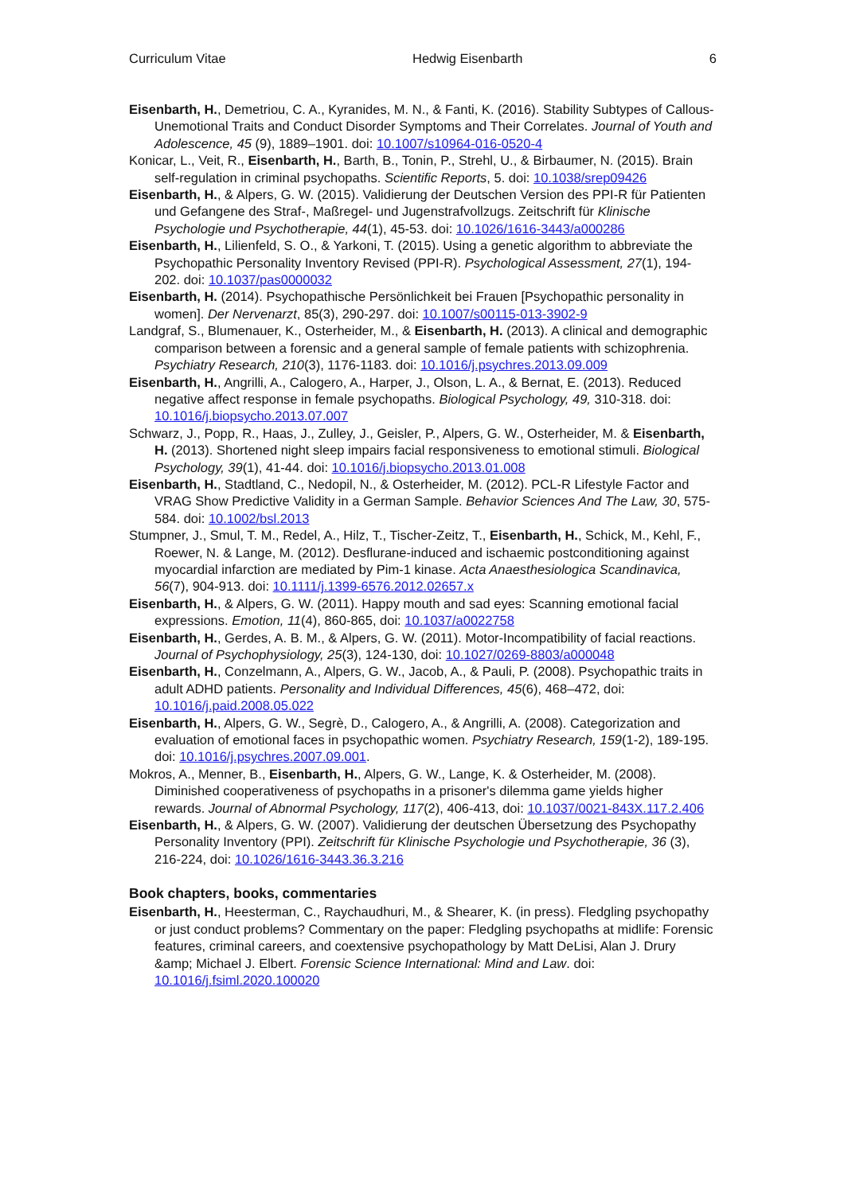Curriculum Vitae Hedwig Eisenbarth 6
Eisenbarth, H., Demetriou, C. A., Kyranides, M. N., & Fanti, K. (2016). Stability Subtypes of Callous-Unemotional Traits and Conduct Disorder Symptoms and Their Correlates. Journal of Youth and Adolescence, 45 (9), 1889–1901. doi: 10.1007/s10964-016-0520-4
Konicar, L., Veit, R., Eisenbarth, H., Barth, B., Tonin, P., Strehl, U., & Birbaumer, N. (2015). Brain self-regulation in criminal psychopaths. Scientific Reports, 5. doi: 10.1038/srep09426
Eisenbarth, H., & Alpers, G. W. (2015). Validierung der Deutschen Version des PPI-R für Patienten und Gefangene des Straf-, Maßregel- und Jugenstrafvollzugs. Zeitschrift für Klinische Psychologie und Psychotherapie, 44(1), 45-53. doi: 10.1026/1616-3443/a000286
Eisenbarth, H., Lilienfeld, S. O., & Yarkoni, T. (2015). Using a genetic algorithm to abbreviate the Psychopathic Personality Inventory Revised (PPI-R). Psychological Assessment, 27(1), 194-202. doi: 10.1037/pas0000032
Eisenbarth, H. (2014). Psychopathische Persönlichkeit bei Frauen [Psychopathic personality in women]. Der Nervenarzt, 85(3), 290-297. doi: 10.1007/s00115-013-3902-9
Landgraf, S., Blumenauer, K., Osterheider, M., & Eisenbarth, H. (2013). A clinical and demographic comparison between a forensic and a general sample of female patients with schizophrenia. Psychiatry Research, 210(3), 1176-1183. doi: 10.1016/j.psychres.2013.09.009
Eisenbarth, H., Angrilli, A., Calogero, A., Harper, J., Olson, L. A., & Bernat, E. (2013). Reduced negative affect response in female psychopaths. Biological Psychology, 49, 310-318. doi: 10.1016/j.biopsycho.2013.07.007
Schwarz, J., Popp, R., Haas, J., Zulley, J., Geisler, P., Alpers, G. W., Osterheider, M. & Eisenbarth, H. (2013). Shortened night sleep impairs facial responsiveness to emotional stimuli. Biological Psychology, 39(1), 41-44. doi: 10.1016/j.biopsycho.2013.01.008
Eisenbarth, H., Stadtland, C., Nedopil, N., & Osterheider, M. (2012). PCL-R Lifestyle Factor and VRAG Show Predictive Validity in a German Sample. Behavior Sciences And The Law, 30, 575-584. doi: 10.1002/bsl.2013
Stumpner, J., Smul, T. M., Redel, A., Hilz, T., Tischer-Zeitz, T., Eisenbarth, H., Schick, M., Kehl, F., Roewer, N. & Lange, M. (2012). Desflurane-induced and ischaemic postconditioning against myocardial infarction are mediated by Pim-1 kinase. Acta Anaesthesiologica Scandinavica, 56(7), 904-913. doi: 10.1111/j.1399-6576.2012.02657.x
Eisenbarth, H., & Alpers, G. W. (2011). Happy mouth and sad eyes: Scanning emotional facial expressions. Emotion, 11(4), 860-865, doi: 10.1037/a0022758
Eisenbarth, H., Gerdes, A. B. M., & Alpers, G. W. (2011). Motor-Incompatibility of facial reactions. Journal of Psychophysiology, 25(3), 124-130, doi: 10.1027/0269-8803/a000048
Eisenbarth, H., Conzelmann, A., Alpers, G. W., Jacob, A., & Pauli, P. (2008). Psychopathic traits in adult ADHD patients. Personality and Individual Differences, 45(6), 468–472, doi: 10.1016/j.paid.2008.05.022
Eisenbarth, H., Alpers, G. W., Segrè, D., Calogero, A., & Angrilli, A. (2008). Categorization and evaluation of emotional faces in psychopathic women. Psychiatry Research, 159(1-2), 189-195. doi: 10.1016/j.psychres.2007.09.001.
Mokros, A., Menner, B., Eisenbarth, H., Alpers, G. W., Lange, K. & Osterheider, M. (2008). Diminished cooperativeness of psychopaths in a prisoner's dilemma game yields higher rewards. Journal of Abnormal Psychology, 117(2), 406-413, doi: 10.1037/0021-843X.117.2.406
Eisenbarth, H., & Alpers, G. W. (2007). Validierung der deutschen Übersetzung des Psychopathy Personality Inventory (PPI). Zeitschrift für Klinische Psychologie und Psychotherapie, 36 (3), 216-224, doi: 10.1026/1616-3443.36.3.216
Book chapters, books, commentaries
Eisenbarth, H., Heesterman, C., Raychaudhuri, M., & Shearer, K. (in press). Fledgling psychopathy or just conduct problems? Commentary on the paper: Fledgling psychopaths at midlife: Forensic features, criminal careers, and coextensive psychopathology by Matt DeLisi, Alan J. Drury &amp; Michael J. Elbert. Forensic Science International: Mind and Law. doi: 10.1016/j.fsiml.2020.100020